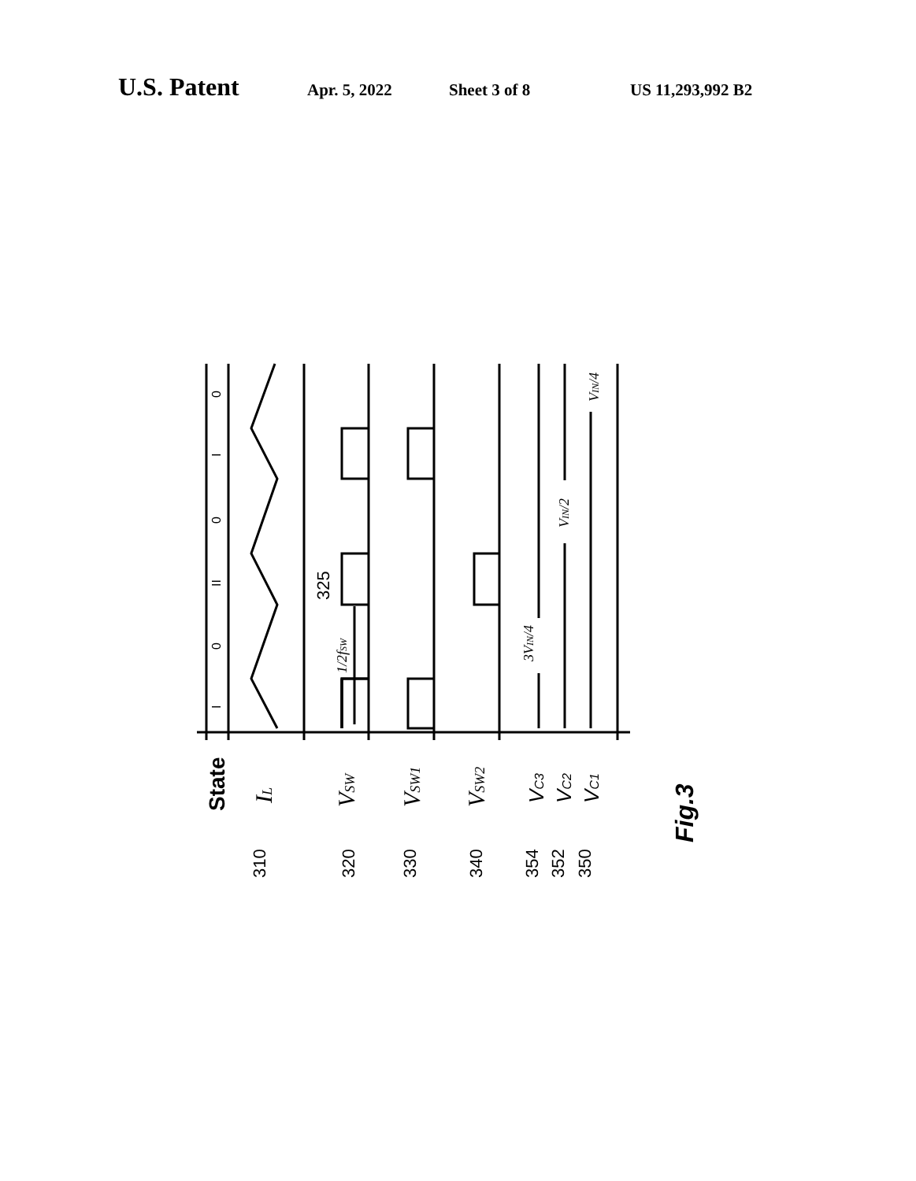U.S. Patent Apr. 5, 2022 Sheet 3 of 8 US 11,293,992 B2
State
IL
VSW
VSW1
VSW2
VC3
VC2
VC1
310
320
330
340
354
352
350
325
1/2fSW
3VIN/4
VIN/2
VIN/4
I
0
II
0
I
0
Fig.3